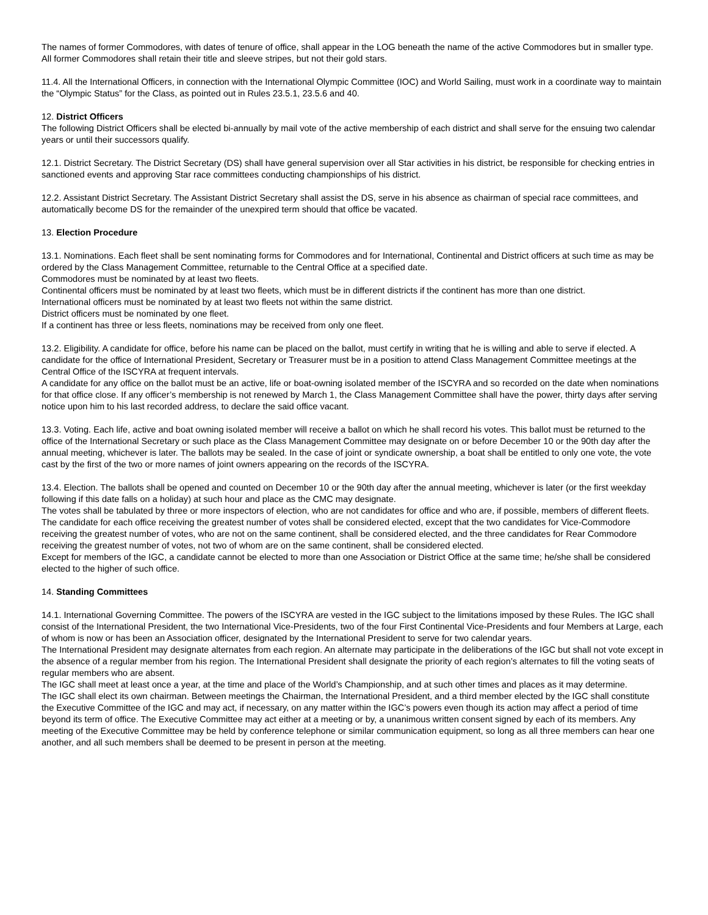The names of former Commodores, with dates of tenure of office, shall appear in the LOG beneath the name of the active Commodores but in smaller type. All former Commodores shall retain their title and sleeve stripes, but not their gold stars.
11.4. All the International Officers, in connection with the International Olympic Committee (IOC) and World Sailing, must work in a coordinate way to maintain the “Olympic Status” for the Class, as pointed out in Rules 23.5.1, 23.5.6 and 40.
12. District Officers
The following District Officers shall be elected bi-annually by mail vote of the active membership of each district and shall serve for the ensuing two calendar years or until their successors qualify.
12.1. District Secretary. The District Secretary (DS) shall have general supervision over all Star activities in his district, be responsible for checking entries in sanctioned events and approving Star race committees conducting championships of his district.
12.2. Assistant District Secretary. The Assistant District Secretary shall assist the DS, serve in his absence as chairman of special race committees, and automatically become DS for the remainder of the unexpired term should that office be vacated.
13. Election Procedure
13.1. Nominations. Each fleet shall be sent nominating forms for Commodores and for International, Continental and District officers at such time as may be ordered by the Class Management Committee, returnable to the Central Office at a specified date.
Commodores must be nominated by at least two fleets.
Continental officers must be nominated by at least two fleets, which must be in different districts if the continent has more than one district.
International officers must be nominated by at least two fleets not within the same district.
District officers must be nominated by one fleet.
If a continent has three or less fleets, nominations may be received from only one fleet.
13.2. Eligibility. A candidate for office, before his name can be placed on the ballot, must certify in writing that he is willing and able to serve if elected. A candidate for the office of International President, Secretary or Treasurer must be in a position to attend Class Management Committee meetings at the Central Office of the ISCYRA at frequent intervals.
A candidate for any office on the ballot must be an active, life or boat-owning isolated member of the ISCYRA and so recorded on the date when nominations for that office close. If any officer’s membership is not renewed by March 1, the Class Management Committee shall have the power, thirty days after serving notice upon him to his last recorded address, to declare the said office vacant.
13.3. Voting. Each life, active and boat owning isolated member will receive a ballot on which he shall record his votes. This ballot must be returned to the office of the International Secretary or such place as the Class Management Committee may designate on or before December 10 or the 90th day after the annual meeting, whichever is later. The ballots may be sealed. In the case of joint or syndicate ownership, a boat shall be entitled to only one vote, the vote cast by the first of the two or more names of joint owners appearing on the records of the ISCYRA.
13.4. Election. The ballots shall be opened and counted on December 10 or the 90th day after the annual meeting, whichever is later (or the first weekday following if this date falls on a holiday) at such hour and place as the CMC may designate.
The votes shall be tabulated by three or more inspectors of election, who are not candidates for office and who are, if possible, members of different fleets.
The candidate for each office receiving the greatest number of votes shall be considered elected, except that the two candidates for Vice-Commodore receiving the greatest number of votes, who are not on the same continent, shall be considered elected, and the three candidates for Rear Commodore receiving the greatest number of votes, not two of whom are on the same continent, shall be considered elected.
Except for members of the IGC, a candidate cannot be elected to more than one Association or District Office at the same time; he/she shall be considered elected to the higher of such office.
14. Standing Committees
14.1. International Governing Committee. The powers of the ISCYRA are vested in the IGC subject to the limitations imposed by these Rules. The IGC shall consist of the International President, the two International Vice-Presidents, two of the four First Continental Vice-Presidents and four Members at Large, each of whom is now or has been an Association officer, designated by the International President to serve for two calendar years.
The International President may designate alternates from each region. An alternate may participate in the deliberations of the IGC but shall not vote except in the absence of a regular member from his region. The International President shall designate the priority of each region’s alternates to fill the voting seats of regular members who are absent.
The IGC shall meet at least once a year, at the time and place of the World’s Championship, and at such other times and places as it may determine.
The IGC shall elect its own chairman. Between meetings the Chairman, the International President, and a third member elected by the IGC shall constitute the Executive Committee of the IGC and may act, if necessary, on any matter within the IGC’s powers even though its action may affect a period of time beyond its term of office. The Executive Committee may act either at a meeting or by, a unanimous written consent signed by each of its members. Any meeting of the Executive Committee may be held by conference telephone or similar communication equipment, so long as all three members can hear one another, and all such members shall be deemed to be present in person at the meeting.